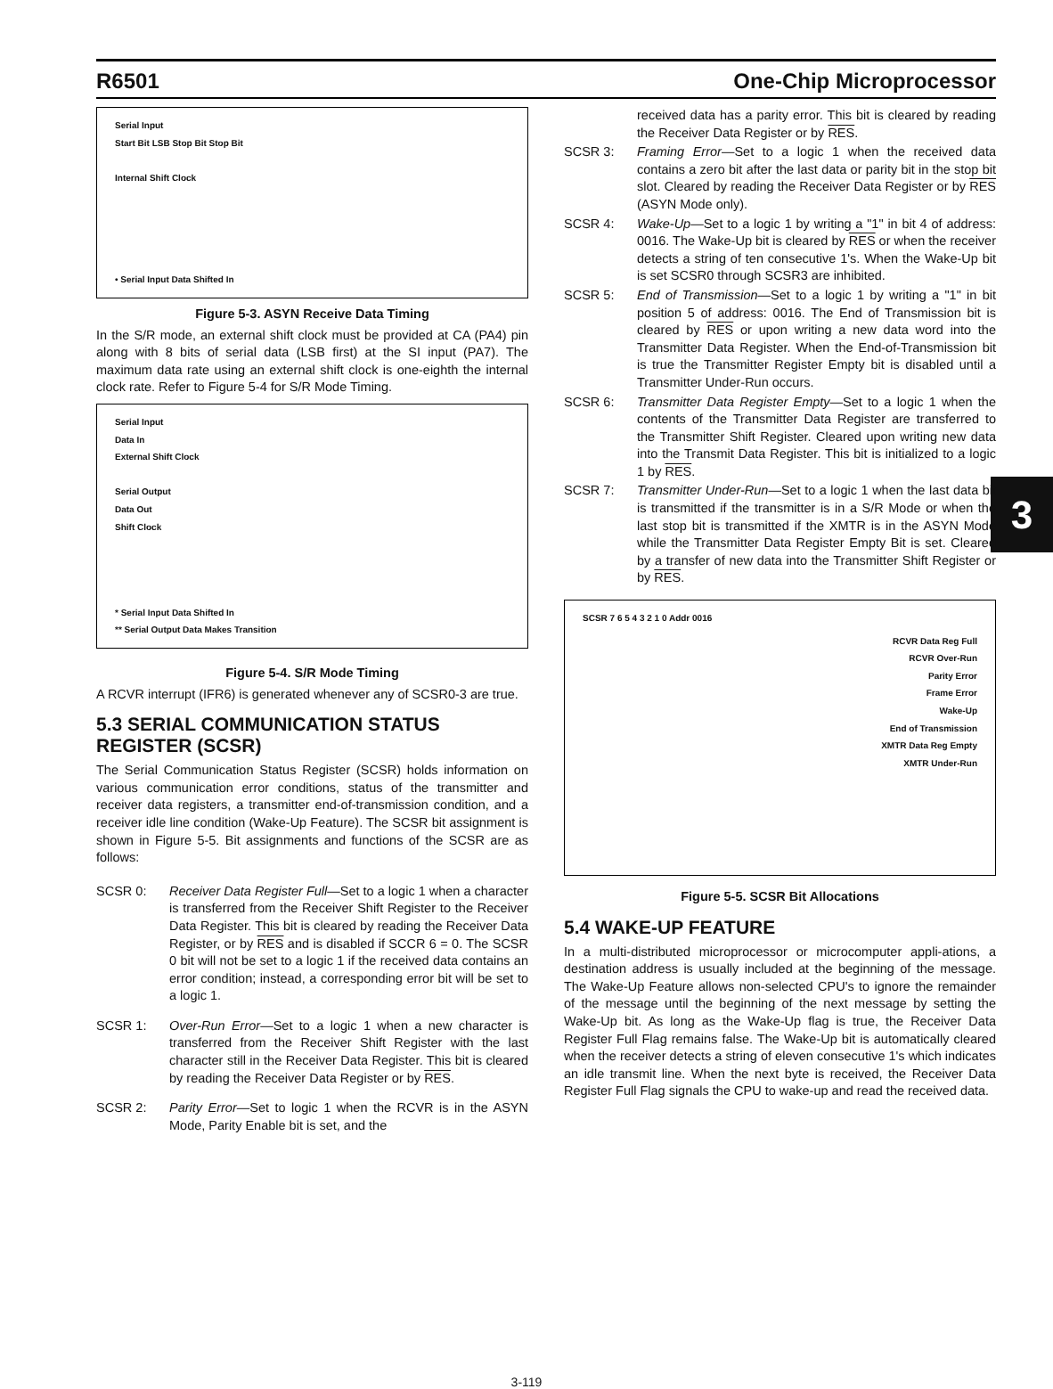R6501 One-Chip Microprocessor
3
Serial Input
Start Bit LSB Stop Bit Stop Bit
Internal Shift Clock
• Serial Input Data Shifted In
Figure 5-3. ASYN Receive Data Timing
In the S/R mode, an external shift clock must be provided at CA (PA4) pin along with 8 bits of serial data (LSB first) at the SI input (PA7). The maximum data rate using an external shift clock is one-eighth the internal clock rate. Refer to Figure 5-4 for S/R Mode Timing.
Serial Input
Data In
External Shift Clock
Serial Output
Data Out
Shift Clock
* Serial Input Data Shifted In
** Serial Output Data Makes Transition
Figure 5-4. S/R Mode Timing
A RCVR interrupt (IFR6) is generated whenever any of SCSR0-3 are true.
5.3 SERIAL COMMUNICATION STATUS REGISTER (SCSR)
The Serial Communication Status Register (SCSR) holds information on various communication error conditions, status of the transmitter and receiver data registers, a transmitter end-of-transmission condition, and a receiver idle line condition (Wake-Up Feature). The SCSR bit assignment is shown in Figure 5-5. Bit assignments and functions of the SCSR are as follows:
SCSR 0: Receiver Data Register Full—Set to a logic 1 when a character is transferred from the Receiver Shift Register to the Receiver Data Register. This bit is cleared by reading the Receiver Data Register, or by RES and is disabled if SCCR 6 = 0. The SCSR 0 bit will not be set to a logic 1 if the received data contains an error condition; instead, a corresponding error bit will be set to a logic 1.
SCSR 1: Over-Run Error—Set to a logic 1 when a new character is transferred from the Receiver Shift Register with the last character still in the Receiver Data Register. This bit is cleared by reading the Receiver Data Register or by RES.
SCSR 2: Parity Error—Set to logic 1 when the RCVR is in the ASYN Mode, Parity Enable bit is set, and the
received data has a parity error. This bit is cleared by reading the Receiver Data Register or by RES.
SCSR 3: Framing Error—Set to a logic 1 when the received data contains a zero bit after the last data or parity bit in the stop bit slot. Cleared by reading the Receiver Data Register or by RES (ASYN Mode only).
SCSR 4: Wake-Up—Set to a logic 1 by writing a "1" in bit 4 of address: 0016. The Wake-Up bit is cleared by RES or when the receiver detects a string of ten consecutive 1's. When the Wake-Up bit is set SCSR0 through SCSR3 are inhibited.
SCSR 5: End of Transmission—Set to a logic 1 by writing a "1" in bit position 5 of address: 0016. The End of Transmission bit is cleared by RES or upon writing a new data word into the Transmitter Data Register. When the End-of-Transmission bit is true the Transmitter Register Empty bit is disabled until a Transmitter Under-Run occurs.
SCSR 6: Transmitter Data Register Empty—Set to a logic 1 when the contents of the Transmitter Data Register are transferred to the Transmitter Shift Register. Cleared upon writing new data into the Transmit Data Register. This bit is initialized to a logic 1 by RES.
SCSR 7: Transmitter Under-Run—Set to a logic 1 when the last data bit is transmitted if the transmitter is in a S/R Mode or when the last stop bit is transmitted if the XMTR is in the ASYN Mode while the Transmitter Data Register Empty Bit is set. Cleared by a transfer of new data into the Transmitter Shift Register or by RES.
SCSR 7 6 5 4 3 2 1 0 Addr 0016
RCVR Data Reg Full
RCVR Over-Run
Parity Error
Frame Error
Wake-Up
End of Transmission
XMTR Data Reg Empty
XMTR Under-Run
Figure 5-5. SCSR Bit Allocations
5.4 WAKE-UP FEATURE
In a multi-distributed microprocessor or microcomputer appli-ations, a destination address is usually included at the beginning of the message. The Wake-Up Feature allows non-selected CPU's to ignore the remainder of the message until the beginning of the next message by setting the Wake-Up bit. As long as the Wake-Up flag is true, the Receiver Data Register Full Flag remains false. The Wake-Up bit is automatically cleared when the receiver detects a string of eleven consecutive 1's which indicates an idle transmit line. When the next byte is received, the Receiver Data Register Full Flag signals the CPU to wake-up and read the received data.
3-119